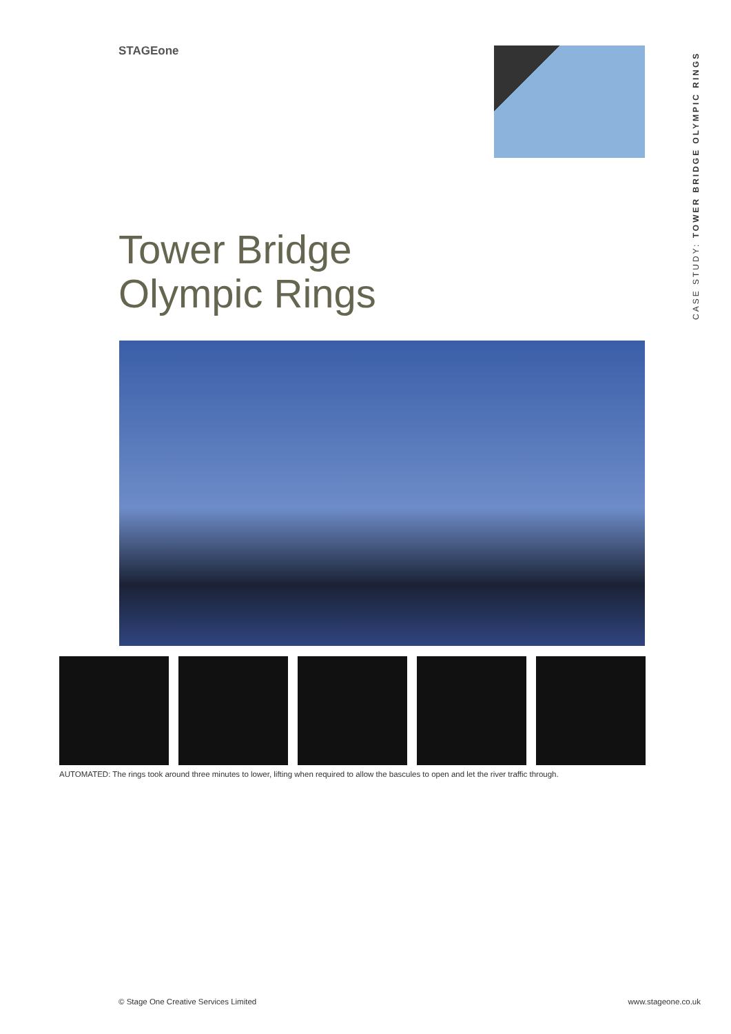STAGEone
CASE STUDY: TOWER BRIDGE OLYMPIC RINGS
Tower Bridge
Olympic Rings
AUTOMATED: The rings took around three minutes to lower, lifting when required to allow the bascules to open and let the river traffic through.
© Stage One Creative Services Limited
www.stageone.co.uk